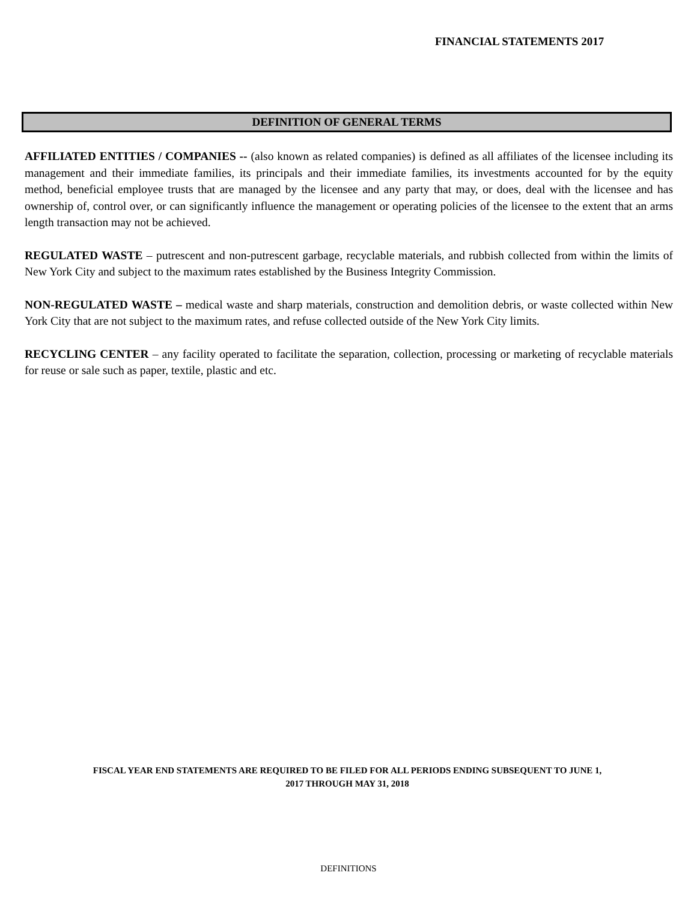FINANCIAL STATEMENTS 2017
DEFINITION OF GENERAL TERMS
AFFILIATED ENTITIES / COMPANIES -- (also known as related companies) is defined as all affiliates of the licensee including its management and their immediate families, its principals and their immediate families, its investments accounted for by the equity method, beneficial employee trusts that are managed by the licensee and any party that may, or does, deal with the licensee and has ownership of, control over, or can significantly influence the management or operating policies of the licensee to the extent that an arms length transaction may not be achieved.
REGULATED WASTE – putrescent and non-putrescent garbage, recyclable materials, and rubbish collected from within the limits of New York City and subject to the maximum rates established by the Business Integrity Commission.
NON-REGULATED WASTE – medical waste and sharp materials, construction and demolition debris, or waste collected within New York City that are not subject to the maximum rates, and refuse collected outside of the New York City limits.
RECYCLING CENTER – any facility operated to facilitate the separation, collection, processing or marketing of recyclable materials for reuse or sale such as paper, textile, plastic and etc.
FISCAL YEAR END STATEMENTS ARE REQUIRED TO BE FILED FOR ALL PERIODS ENDING SUBSEQUENT TO JUNE 1,
2017 THROUGH MAY 31, 2018
DEFINITIONS